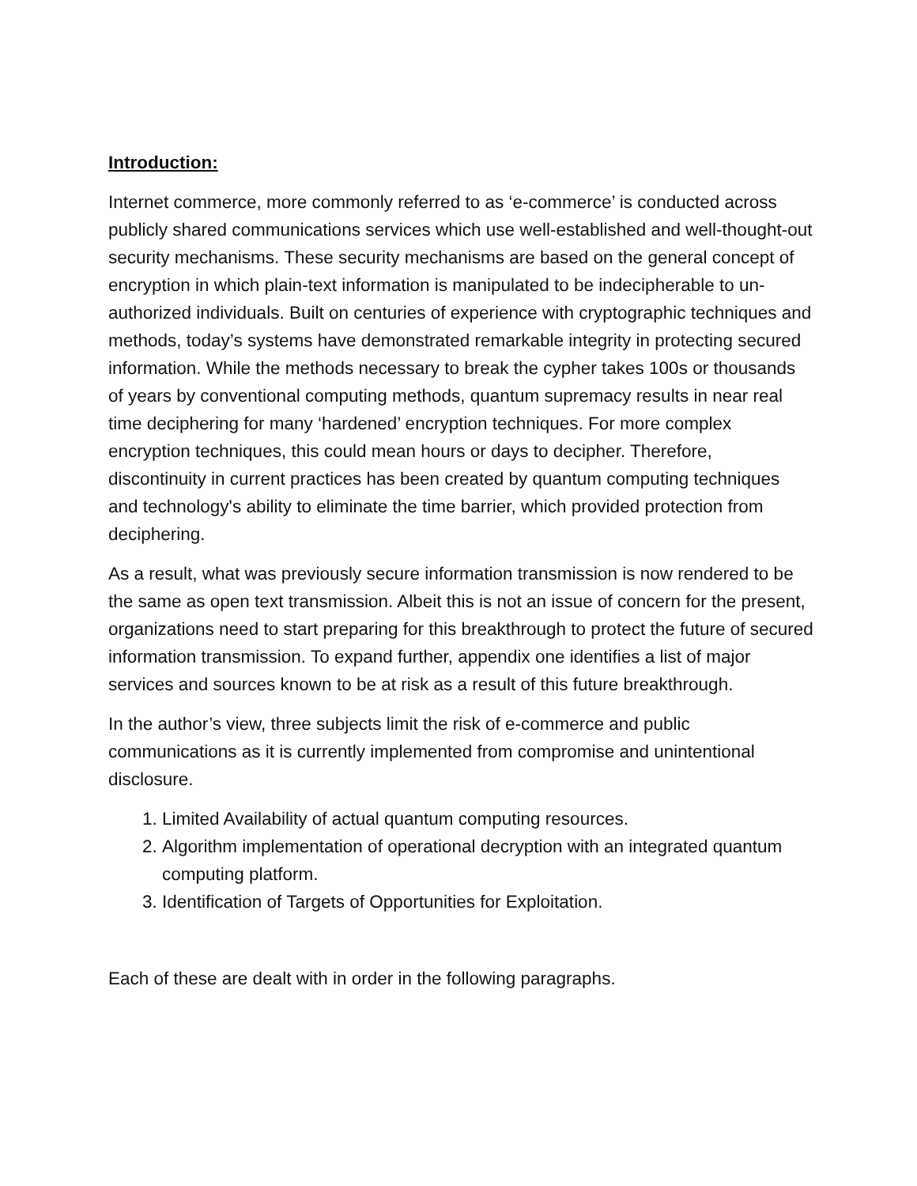Introduction:
Internet commerce, more commonly referred to as ‘e-commerce’ is conducted across publicly shared communications services which use well-established and well-thought-out security mechanisms. These security mechanisms are based on the general concept of encryption in which plain-text information is manipulated to be indecipherable to un-authorized individuals. Built on centuries of experience with cryptographic techniques and methods, today’s systems have demonstrated remarkable integrity in protecting secured information. While the methods necessary to break the cypher takes 100s or thousands of years by conventional computing methods, quantum supremacy results in near real time deciphering for many ‘hardened’ encryption techniques. For more complex encryption techniques, this could mean hours or days to decipher. Therefore, discontinuity in current practices has been created by quantum computing techniques and technology's ability to eliminate the time barrier, which provided protection from deciphering.
As a result, what was previously secure information transmission is now rendered to be the same as open text transmission. Albeit this is not an issue of concern for the present, organizations need to start preparing for this breakthrough to protect the future of secured information transmission. To expand further, appendix one identifies a list of major services and sources known to be at risk as a result of this future breakthrough.
In the author’s view, three subjects limit the risk of e-commerce and public communications as it is currently implemented from compromise and unintentional disclosure.
1. Limited Availability of actual quantum computing resources.
2. Algorithm implementation of operational decryption with an integrated quantum computing platform.
3. Identification of Targets of Opportunities for Exploitation.
Each of these are dealt with in order in the following paragraphs.